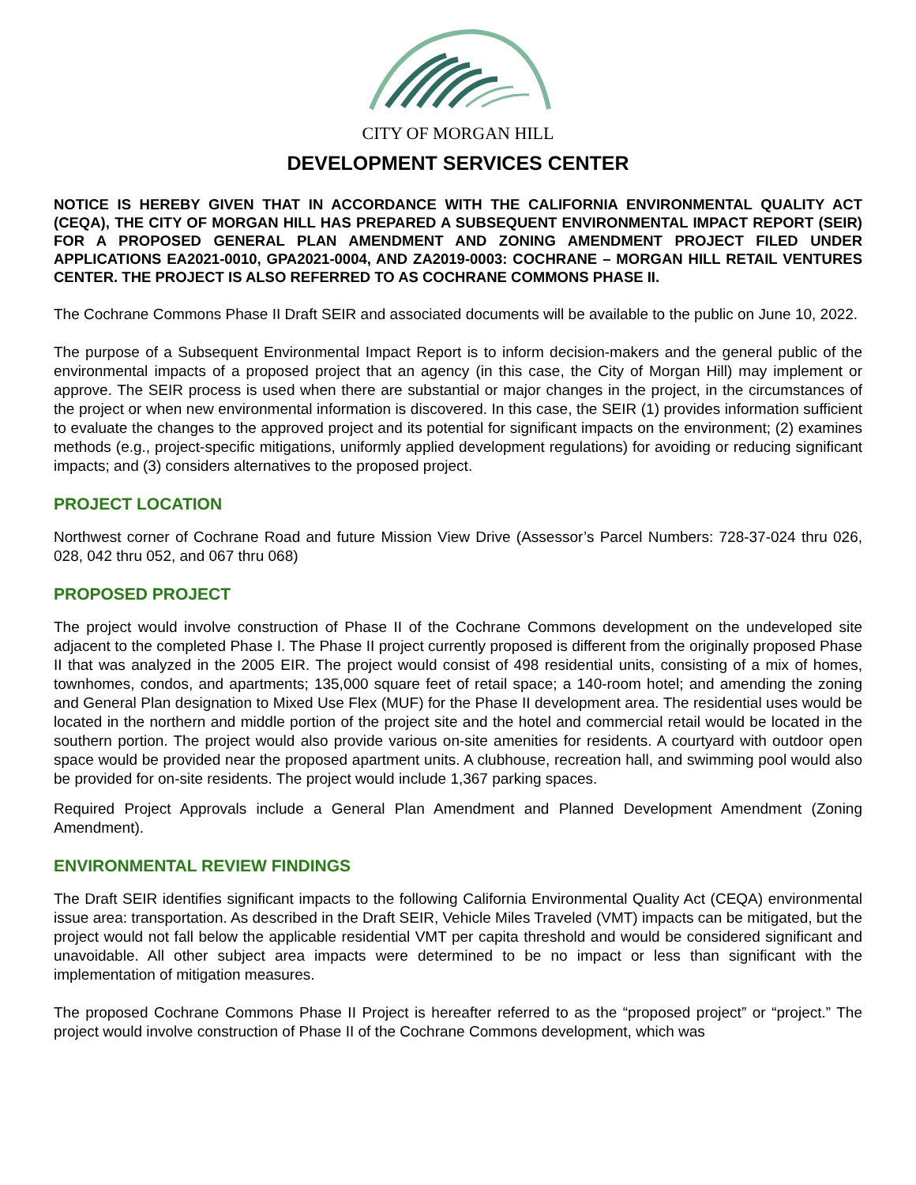CITY OF MORGAN HILL
DEVELOPMENT SERVICES CENTER
NOTICE IS HEREBY GIVEN THAT IN ACCORDANCE WITH THE CALIFORNIA ENVIRONMENTAL QUALITY ACT (CEQA), THE CITY OF MORGAN HILL HAS PREPARED A SUBSEQUENT ENVIRONMENTAL IMPACT REPORT (SEIR) FOR A PROPOSED GENERAL PLAN AMENDMENT AND ZONING AMENDMENT PROJECT FILED UNDER APPLICATIONS EA2021-0010, GPA2021-0004, AND ZA2019-0003: COCHRANE – MORGAN HILL RETAIL VENTURES CENTER. THE PROJECT IS ALSO REFERRED TO AS COCHRANE COMMONS PHASE II.
The Cochrane Commons Phase II Draft SEIR and associated documents will be available to the public on June 10, 2022.
The purpose of a Subsequent Environmental Impact Report is to inform decision-makers and the general public of the environmental impacts of a proposed project that an agency (in this case, the City of Morgan Hill) may implement or approve. The SEIR process is used when there are substantial or major changes in the project, in the circumstances of the project or when new environmental information is discovered. In this case, the SEIR (1) provides information sufficient to evaluate the changes to the approved project and its potential for significant impacts on the environment; (2) examines methods (e.g., project-specific mitigations, uniformly applied development regulations) for avoiding or reducing significant impacts; and (3) considers alternatives to the proposed project.
PROJECT LOCATION
Northwest corner of Cochrane Road and future Mission View Drive (Assessor’s Parcel Numbers: 728-37-024 thru 026, 028, 042 thru 052, and 067 thru 068)
PROPOSED PROJECT
The project would involve construction of Phase II of the Cochrane Commons development on the undeveloped site adjacent to the completed Phase I. The Phase II project currently proposed is different from the originally proposed Phase II that was analyzed in the 2005 EIR. The project would consist of 498 residential units, consisting of a mix of homes, townhomes, condos, and apartments; 135,000 square feet of retail space; a 140-room hotel; and amending the zoning and General Plan designation to Mixed Use Flex (MUF) for the Phase II development area. The residential uses would be located in the northern and middle portion of the project site and the hotel and commercial retail would be located in the southern portion. The project would also provide various on-site amenities for residents. A courtyard with outdoor open space would be provided near the proposed apartment units. A clubhouse, recreation hall, and swimming pool would also be provided for on-site residents. The project would include 1,367 parking spaces.
Required Project Approvals include a General Plan Amendment and Planned Development Amendment (Zoning Amendment).
ENVIRONMENTAL REVIEW FINDINGS
The Draft SEIR identifies significant impacts to the following California Environmental Quality Act (CEQA) environmental issue area: transportation. As described in the Draft SEIR, Vehicle Miles Traveled (VMT) impacts can be mitigated, but the project would not fall below the applicable residential VMT per capita threshold and would be considered significant and unavoidable. All other subject area impacts were determined to be no impact or less than significant with the implementation of mitigation measures.
The proposed Cochrane Commons Phase II Project is hereafter referred to as the “proposed project” or “project.” The project would involve construction of Phase II of the Cochrane Commons development, which was